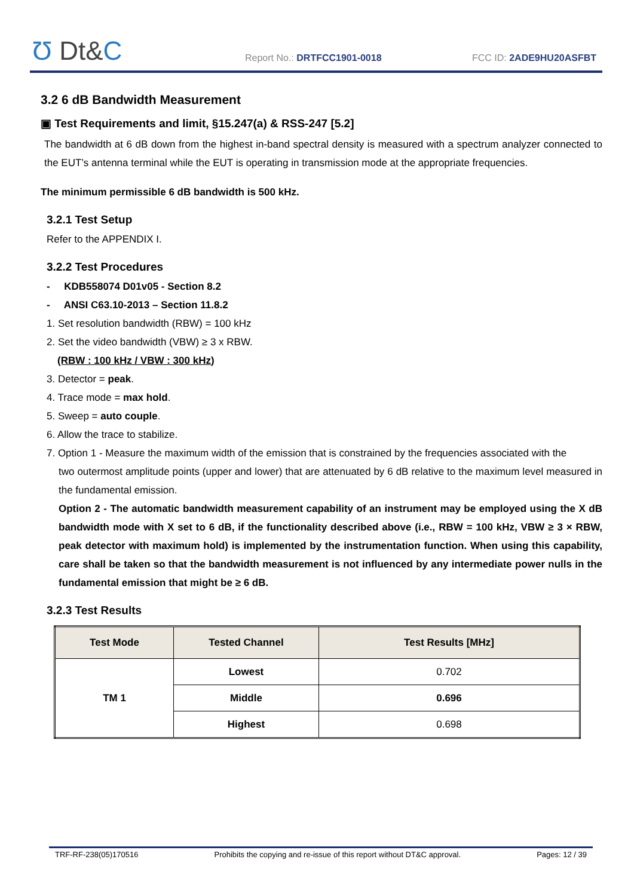Ʊ Dt&C Report No.: DRTFCC1901-0018 FCC ID: 2ADE9HU20ASFBT
3.2 6 dB Bandwidth Measurement
▣ Test Requirements and limit, §15.247(a) & RSS-247 [5.2]
The bandwidth at 6 dB down from the highest in-band spectral density is measured with a spectrum analyzer connected to the EUT’s antenna terminal while the EUT is operating in transmission mode at the appropriate frequencies.
The minimum permissible 6 dB bandwidth is 500 kHz.
3.2.1 Test Setup
Refer to the APPENDIX I.
3.2.2 Test Procedures
- KDB558074 D01v05 - Section 8.2
- ANSI C63.10-2013 – Section 11.8.2
1. Set resolution bandwidth (RBW) = 100 kHz
2. Set the video bandwidth (VBW) ≥ 3 x RBW.
(RBW : 100 kHz / VBW : 300 kHz)
3. Detector = peak.
4. Trace mode = max hold.
5. Sweep = auto couple.
6. Allow the trace to stabilize.
7. Option 1 - Measure the maximum width of the emission that is constrained by the frequencies associated with the
two outermost amplitude points (upper and lower) that are attenuated by 6 dB relative to the maximum level measured in the fundamental emission.
Option 2 - The automatic bandwidth measurement capability of an instrument may be employed using the X dB bandwidth mode with X set to 6 dB, if the functionality described above (i.e., RBW = 100 kHz, VBW ≥ 3 × RBW, peak detector with maximum hold) is implemented by the instrumentation function. When using this capability, care shall be taken so that the bandwidth measurement is not influenced by any intermediate power nulls in the fundamental emission that might be ≥ 6 dB.
3.2.3 Test Results
| Test Mode | Tested Channel | Test Results [MHz] |
| --- | --- | --- |
| TM 1 | Lowest | 0.702 |
| | Middle | 0.696 |
| | Highest | 0.698 |
TRF-RF-238(05)170516 Prohibits the copying and re-issue of this report without DT&C approval. Pages: 12 / 39